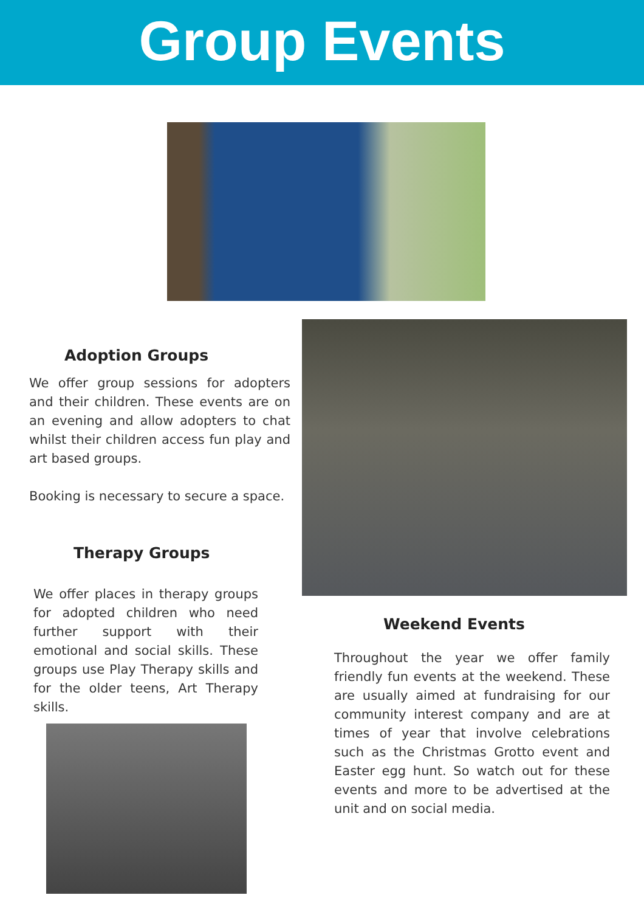Group Events
Adoption Groups
We offer group sessions for adopters and their children. These events are on an evening and allow adopters to chat whilst their children access fun play and art based groups.
Booking is necessary to secure a space.
Therapy Groups
We offer places in therapy groups for adopted children who need further support with their emotional and social skills. These groups use Play Therapy skills and for the older teens, Art Therapy skills.
Weekend Events
Throughout the year we offer family friendly fun events at the weekend. These are usually aimed at fundraising for our community interest company and are at times of year that involve celebrations such as the Christmas Grotto event and Easter egg hunt. So watch out for these events and more to be advertised at the unit and on social media.